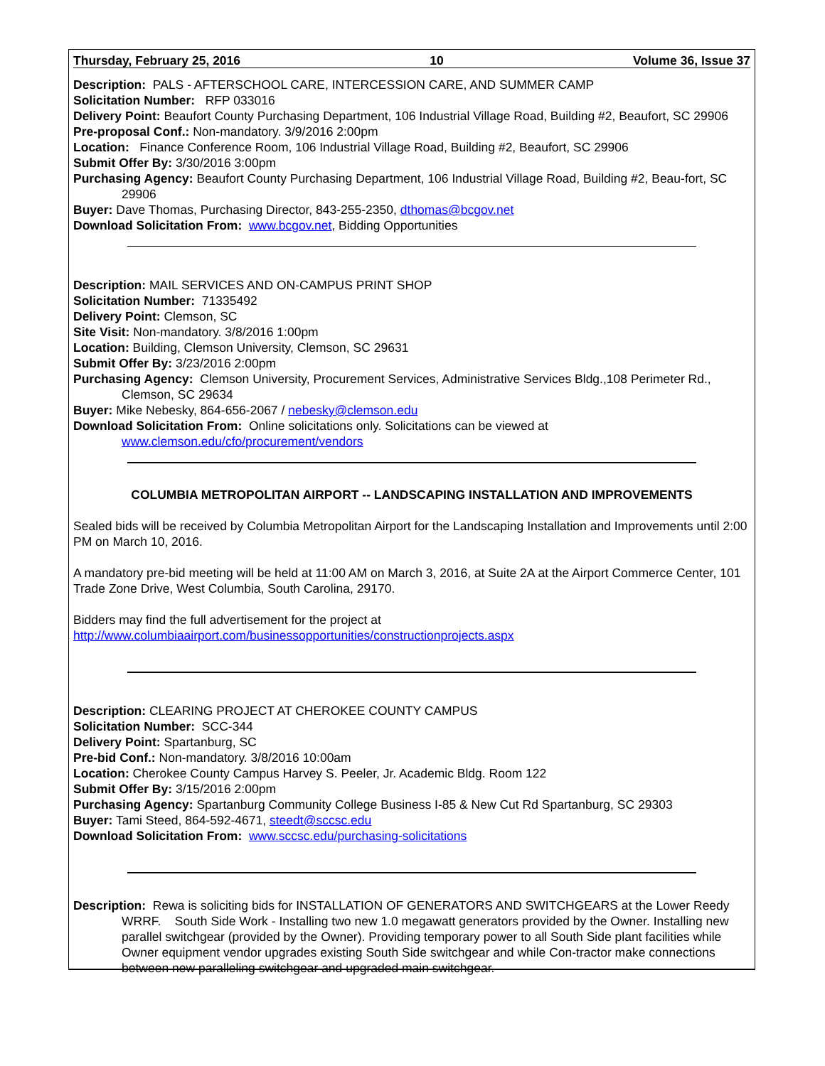Thursday, February 25, 2016 10 Volume 36, Issue 37
Description: PALS - AFTERSCHOOL CARE, INTERCESSION CARE, AND SUMMER CAMP
Solicitation Number: RFP 033016
Delivery Point: Beaufort County Purchasing Department, 106 Industrial Village Road, Building #2, Beaufort, SC 29906
Pre-proposal Conf.: Non-mandatory. 3/9/2016 2:00pm
Location: Finance Conference Room, 106 Industrial Village Road, Building #2, Beaufort, SC 29906
Submit Offer By: 3/30/2016 3:00pm
Purchasing Agency: Beaufort County Purchasing Department, 106 Industrial Village Road, Building #2, Beau-fort, SC 29906
Buyer: Dave Thomas, Purchasing Director, 843-255-2350, dthomas@bcgov.net
Download Solicitation From: www.bcgov.net, Bidding Opportunities
Description: MAIL SERVICES AND ON-CAMPUS PRINT SHOP
Solicitation Number: 71335492
Delivery Point: Clemson, SC
Site Visit: Non-mandatory. 3/8/2016 1:00pm
Location: Building, Clemson University, Clemson, SC 29631
Submit Offer By: 3/23/2016 2:00pm
Purchasing Agency: Clemson University, Procurement Services, Administrative Services Bldg.,108 Perimeter Rd., Clemson, SC 29634
Buyer: Mike Nebesky, 864-656-2067 / nebesky@clemson.edu
Download Solicitation From: Online solicitations only. Solicitations can be viewed at www.clemson.edu/cfo/procurement/vendors
COLUMBIA METROPOLITAN AIRPORT -- LANDSCAPING INSTALLATION AND IMPROVEMENTS
Sealed bids will be received by Columbia Metropolitan Airport for the Landscaping Installation and Improvements until 2:00 PM on March 10, 2016.
A mandatory pre-bid meeting will be held at 11:00 AM on March 3, 2016, at Suite 2A at the Airport Commerce Center, 101 Trade Zone Drive, West Columbia, South Carolina, 29170.
Bidders may find the full advertisement for the project at
http://www.columbiaairport.com/businessopportunities/constructionprojects.aspx
Description: CLEARING PROJECT AT CHEROKEE COUNTY CAMPUS
Solicitation Number: SCC-344
Delivery Point: Spartanburg, SC
Pre-bid Conf.: Non-mandatory. 3/8/2016 10:00am
Location: Cherokee County Campus Harvey S. Peeler, Jr. Academic Bldg. Room 122
Submit Offer By: 3/15/2016 2:00pm
Purchasing Agency: Spartanburg Community College Business I-85 & New Cut Rd Spartanburg, SC 29303
Buyer: Tami Steed, 864-592-4671, steedt@sccsc.edu
Download Solicitation From: www.sccsc.edu/purchasing-solicitations
Description: Rewa is soliciting bids for INSTALLATION OF GENERATORS AND SWITCHGEARS at the Lower Reedy WRRF. South Side Work - Installing two new 1.0 megawatt generators provided by the Owner. Installing new parallel switchgear (provided by the Owner). Providing temporary power to all South Side plant facilities while Owner equipment vendor upgrades existing South Side switchgear and while Con-tractor make connections between new paralleling switchgear and upgraded main switchgear.